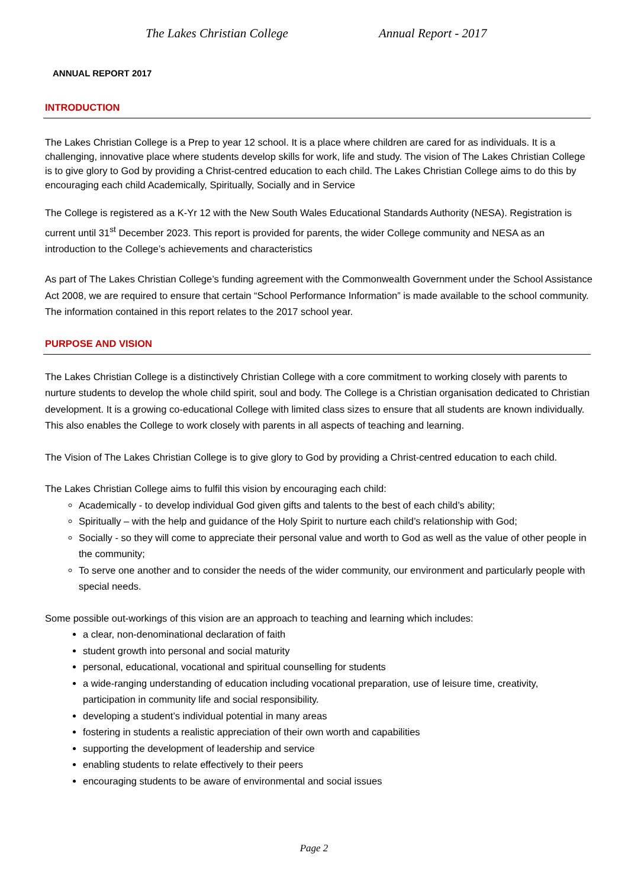The Lakes Christian College Annual Report - 2017
ANNUAL REPORT 2017
INTRODUCTION
The Lakes Christian College is a Prep to year 12 school. It is a place where children are cared for as individuals. It is a challenging, innovative place where students develop skills for work, life and study. The vision of The Lakes Christian College is to give glory to God by providing a Christ-centred education to each child. The Lakes Christian College aims to do this by encouraging each child Academically, Spiritually, Socially and in Service
The College is registered as a K-Yr 12 with the New South Wales Educational Standards Authority (NESA). Registration is current until 31<sup>st</sup> December 2023. This report is provided for parents, the wider College community and NESA as an introduction to the College’s achievements and characteristics
As part of The Lakes Christian College’s funding agreement with the Commonwealth Government under the School Assistance Act 2008, we are required to ensure that certain “School Performance Information” is made available to the school community. The information contained in this report relates to the 2017 school year.
PURPOSE AND VISION
The Lakes Christian College is a distinctively Christian College with a core commitment to working closely with parents to nurture students to develop the whole child spirit, soul and body. The College is a Christian organisation dedicated to Christian development. It is a growing co-educational College with limited class sizes to ensure that all students are known individually. This also enables the College to work closely with parents in all aspects of teaching and learning.
The Vision of The Lakes Christian College is to give glory to God by providing a Christ-centred education to each child.
The Lakes Christian College aims to fulfil this vision by encouraging each child:
Academically - to develop individual God given gifts and talents to the best of each child’s ability;
Spiritually – with the help and guidance of the Holy Spirit to nurture each child’s relationship with God;
Socially - so they will come to appreciate their personal value and worth to God as well as the value of other people in the community;
To serve one another and to consider the needs of the wider community, our environment and particularly people with special needs.
Some possible out-workings of this vision are an approach to teaching and learning which includes:
a clear, non-denominational declaration of faith
student growth into personal and social maturity
personal, educational, vocational and spiritual counselling for students
a wide-ranging understanding of education including vocational preparation, use of leisure time, creativity, participation in community life and social responsibility.
developing a student’s individual potential in many areas
fostering in students a realistic appreciation of their own worth and capabilities
supporting the development of leadership and service
enabling students to relate effectively to their peers
encouraging students to be aware of environmental and social issues
Page 2